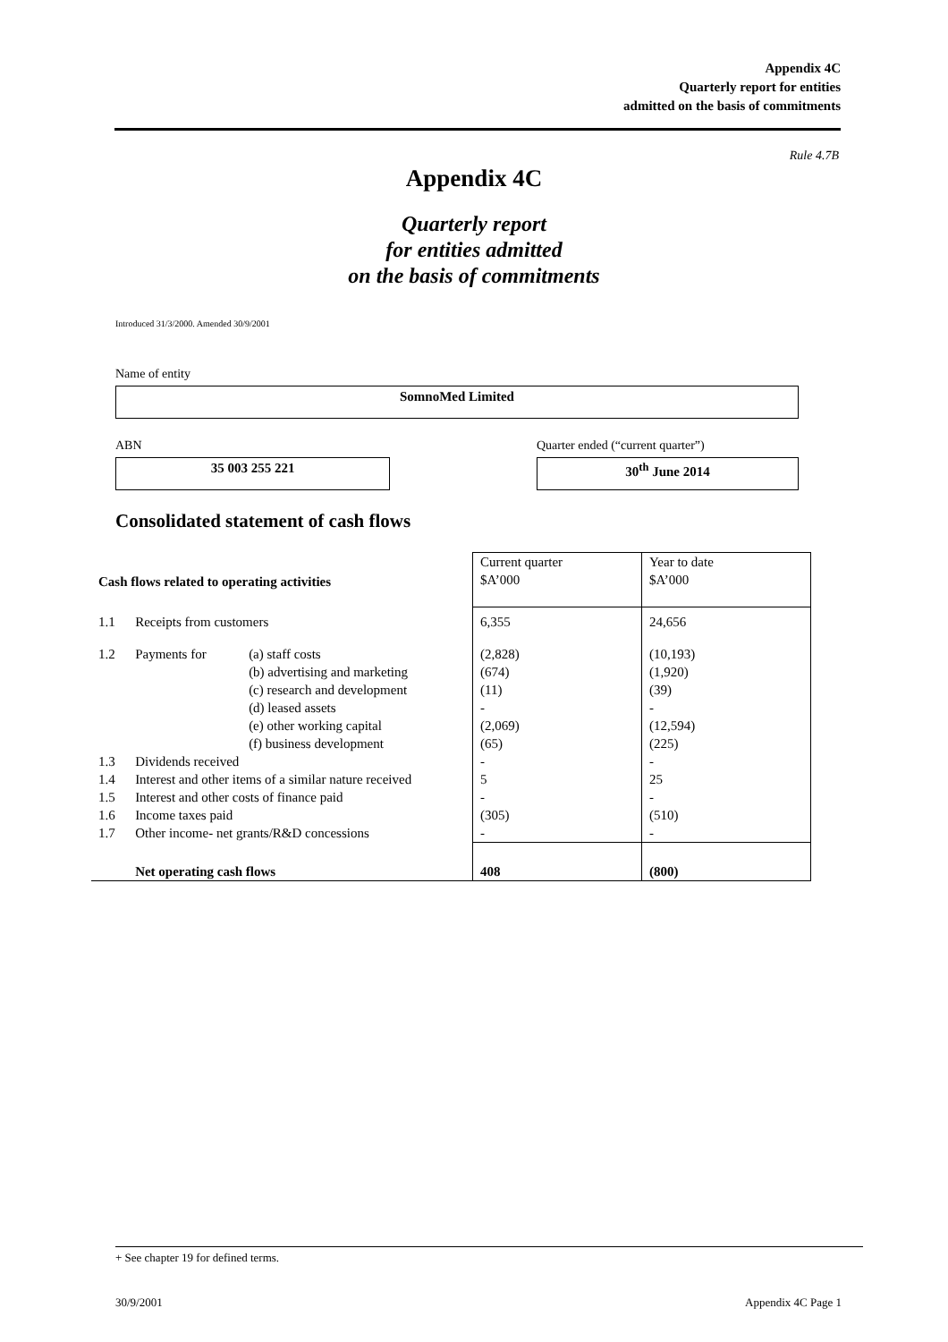Appendix 4C
Quarterly report for entities
admitted on the basis of commitments
Rule 4.7B
Appendix 4C
Quarterly report
for entities admitted
on the basis of commitments
Introduced 31/3/2000. Amended 30/9/2001
Name of entity
SomnoMed Limited
ABN
35 003 255 221
Quarter ended (“current quarter”)
30<sup>th</sup> June 2014
Consolidated statement of cash flows
| Cash flows related to operating activities | | | Current quarter $A’000 | Year to date $A’000 |
| --- | --- | --- | --- | --- |
| 1.1 | Receipts from customers | | 6,355 | 24,656 |
| 1.2 | Payments for | (a) staff costs | (2,828) | (10,193) |
| | | (b) advertising and marketing | (674) | (1,920) |
| | | (c) research and development | (11) | (39) |
| | | (d) leased assets | - | - |
| | | (e) other working capital | (2,069) | (12,594) |
| | | (f) business development | (65) | (225) |
| 1.3 | Dividends received | | - | - |
| 1.4 | Interest and other items of a similar nature received | | 5 | 25 |
| 1.5 | Interest and other costs of finance paid | | - | - |
| 1.6 | Income taxes paid | | (305) | (510) |
| 1.7 | Other income- net grants/R&D concessions | | - | - |
| | Net operating cash flows | | 408 | (800) |
+ See chapter 19 for defined terms.
30/9/2001 Appendix 4C Page 1